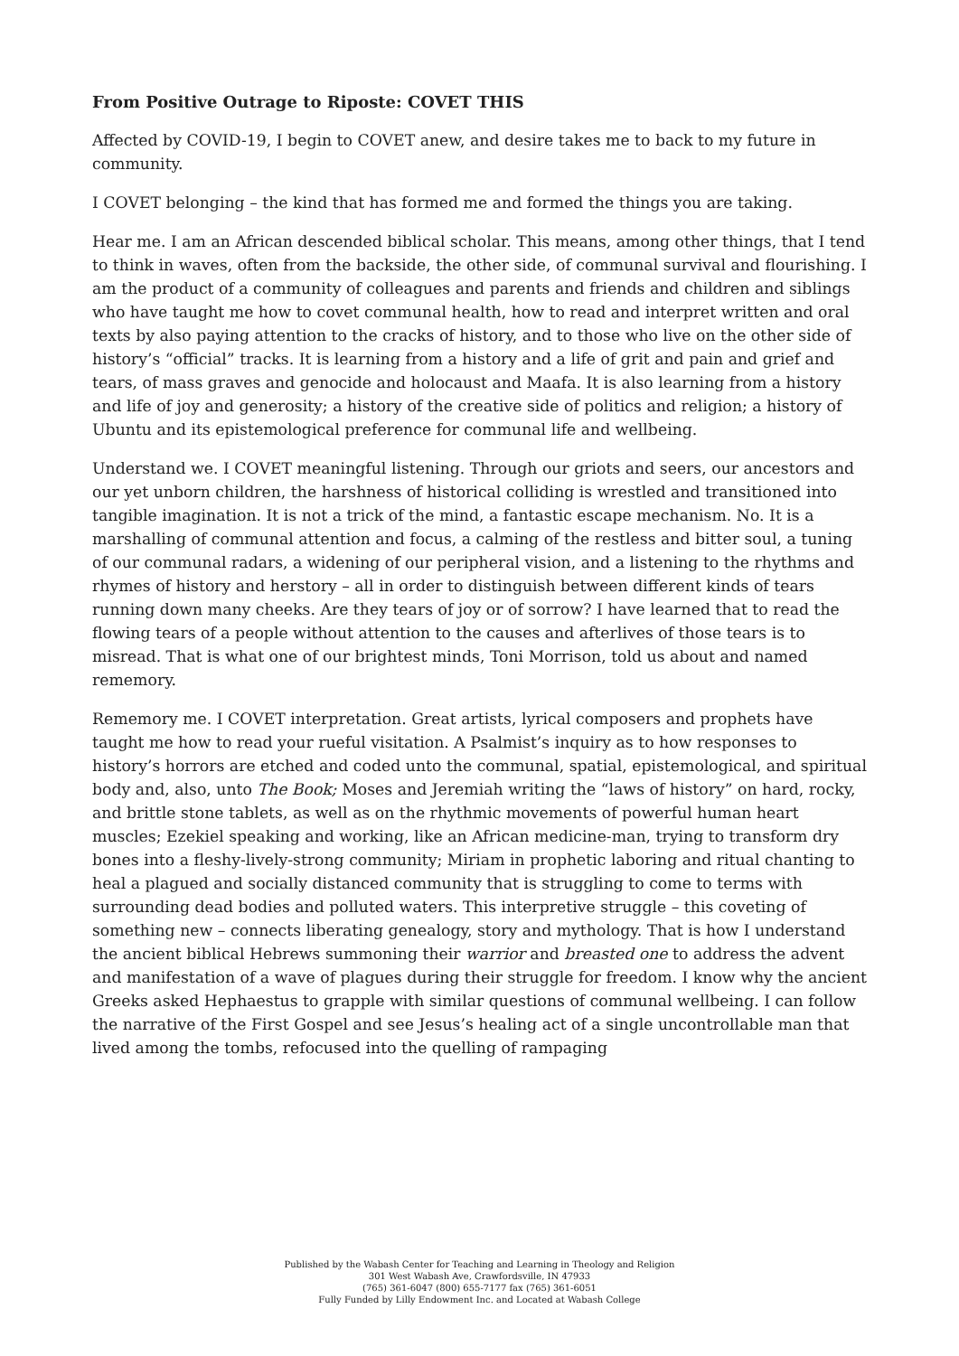From Positive Outrage to Riposte: COVET THIS
Affected by COVID-19, I begin to COVET anew, and desire takes me to back to my future in community.
I COVET belonging – the kind that has formed me and formed the things you are taking.
Hear me. I am an African descended biblical scholar. This means, among other things, that I tend to think in waves, often from the backside, the other side, of communal survival and flourishing. I am the product of a community of colleagues and parents and friends and children and siblings who have taught me how to covet communal health, how to read and interpret written and oral texts by also paying attention to the cracks of history, and to those who live on the other side of history’s “official” tracks. It is learning from a history and a life of grit and pain and grief and tears, of mass graves and genocide and holocaust and Maafa. It is also learning from a history and life of joy and generosity; a history of the creative side of politics and religion; a history of Ubuntu and its epistemological preference for communal life and wellbeing.
Understand we. I COVET meaningful listening. Through our griots and seers, our ancestors and our yet unborn children, the harshness of historical colliding is wrestled and transitioned into tangible imagination. It is not a trick of the mind, a fantastic escape mechanism. No. It is a marshalling of communal attention and focus, a calming of the restless and bitter soul, a tuning of our communal radars, a widening of our peripheral vision, and a listening to the rhythms and rhymes of history and herstory – all in order to distinguish between different kinds of tears running down many cheeks. Are they tears of joy or of sorrow? I have learned that to read the flowing tears of a people without attention to the causes and afterlives of those tears is to misread. That is what one of our brightest minds, Toni Morrison, told us about and named rememory.
Rememory me. I COVET interpretation. Great artists, lyrical composers and prophets have taught me how to read your rueful visitation. A Psalmist’s inquiry as to how responses to history’s horrors are etched and coded unto the communal, spatial, epistemological, and spiritual body and, also, unto The Book; Moses and Jeremiah writing the “laws of history” on hard, rocky, and brittle stone tablets, as well as on the rhythmic movements of powerful human heart muscles; Ezekiel speaking and working, like an African medicine-man, trying to transform dry bones into a fleshy-lively-strong community; Miriam in prophetic laboring and ritual chanting to heal a plagued and socially distanced community that is struggling to come to terms with surrounding dead bodies and polluted waters. This interpretive struggle – this coveting of something new – connects liberating genealogy, story and mythology. That is how I understand the ancient biblical Hebrews summoning their warrior and breasted one to address the advent and manifestation of a wave of plagues during their struggle for freedom. I know why the ancient Greeks asked Hephaestus to grapple with similar questions of communal wellbeing. I can follow the narrative of the First Gospel and see Jesus’s healing act of a single uncontrollable man that lived among the tombs, refocused into the quelling of rampaging
Published by the Wabash Center for Teaching and Learning in Theology and Religion
301 West Wabash Ave, Crawfordsville, IN 47933
(765) 361-6047 (800) 655-7177 fax (765) 361-6051
Fully Funded by Lilly Endowment Inc. and Located at Wabash College